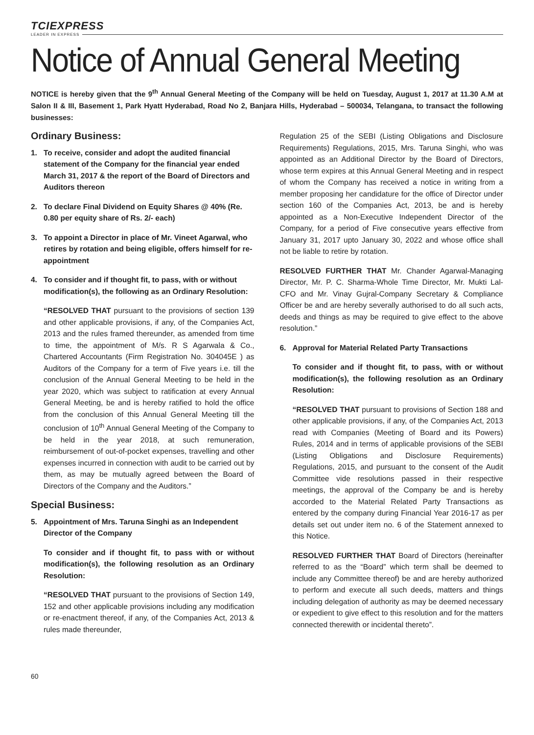TCIEXPRESS
LEADER IN EXPRESS
Notice of Annual General Meeting
NOTICE is hereby given that the 9<sup>th</sup> Annual General Meeting of the Company will be held on Tuesday, August 1, 2017 at 11.30 A.M at Salon II & III, Basement 1, Park Hyatt Hyderabad, Road No 2, Banjara Hills, Hyderabad – 500034, Telangana, to transact the following businesses:
Ordinary Business:
1. To receive, consider and adopt the audited financial statement of the Company for the financial year ended March 31, 2017 & the report of the Board of Directors and Auditors thereon
2. To declare Final Dividend on Equity Shares @ 40% (Re. 0.80 per equity share of Rs. 2/- each)
3. To appoint a Director in place of Mr. Vineet Agarwal, who retires by rotation and being eligible, offers himself for re-appointment
4. To consider and if thought fit, to pass, with or without modification(s), the following as an Ordinary Resolution:
“RESOLVED THAT pursuant to the provisions of section 139 and other applicable provisions, if any, of the Companies Act, 2013 and the rules framed thereunder, as amended from time to time, the appointment of M/s. R S Agarwala & Co., Chartered Accountants (Firm Registration No. 304045E ) as Auditors of the Company for a term of Five years i.e. till the conclusion of the Annual General Meeting to be held in the year 2020, which was subject to ratification at every Annual General Meeting, be and is hereby ratified to hold the office from the conclusion of this Annual General Meeting till the conclusion of 10<sup>th</sup> Annual General Meeting of the Company to be held in the year 2018, at such remuneration, reimbursement of out-of-pocket expenses, travelling and other expenses incurred in connection with audit to be carried out by them, as may be mutually agreed between the Board of Directors of the Company and the Auditors.”
Special Business:
5. Appointment of Mrs. Taruna Singhi as an Independent Director of the Company
To consider and if thought fit, to pass with or without modification(s), the following resolution as an Ordinary Resolution:
“RESOLVED THAT pursuant to the provisions of Section 149, 152 and other applicable provisions including any modification or re-enactment thereof, if any, of the Companies Act, 2013 & rules made thereunder,
Regulation 25 of the SEBI (Listing Obligations and Disclosure Requirements) Regulations, 2015, Mrs. Taruna Singhi, who was appointed as an Additional Director by the Board of Directors, whose term expires at this Annual General Meeting and in respect of whom the Company has received a notice in writing from a member proposing her candidature for the office of Director under section 160 of the Companies Act, 2013, be and is hereby appointed as a Non-Executive Independent Director of the Company, for a period of Five consecutive years effective from January 31, 2017 upto January 30, 2022 and whose office shall not be liable to retire by rotation.
RESOLVED FURTHER THAT Mr. Chander Agarwal-Managing Director, Mr. P. C. Sharma-Whole Time Director, Mr. Mukti Lal-CFO and Mr. Vinay Gujral-Company Secretary & Compliance Officer be and are hereby severally authorised to do all such acts, deeds and things as may be required to give effect to the above resolution.”
6. Approval for Material Related Party Transactions
To consider and if thought fit, to pass, with or without modification(s), the following resolution as an Ordinary Resolution:
“RESOLVED THAT pursuant to provisions of Section 188 and other applicable provisions, if any, of the Companies Act, 2013 read with Companies (Meeting of Board and its Powers) Rules, 2014 and in terms of applicable provisions of the SEBI (Listing Obligations and Disclosure Requirements) Regulations, 2015, and pursuant to the consent of the Audit Committee vide resolutions passed in their respective meetings, the approval of the Company be and is hereby accorded to the Material Related Party Transactions as entered by the company during Financial Year 2016-17 as per details set out under item no. 6 of the Statement annexed to this Notice.
RESOLVED FURTHER THAT Board of Directors (hereinafter referred to as the “Board” which term shall be deemed to include any Committee thereof) be and are hereby authorized to perform and execute all such deeds, matters and things including delegation of authority as may be deemed necessary or expedient to give effect to this resolution and for the matters connected therewith or incidental thereto”.
60